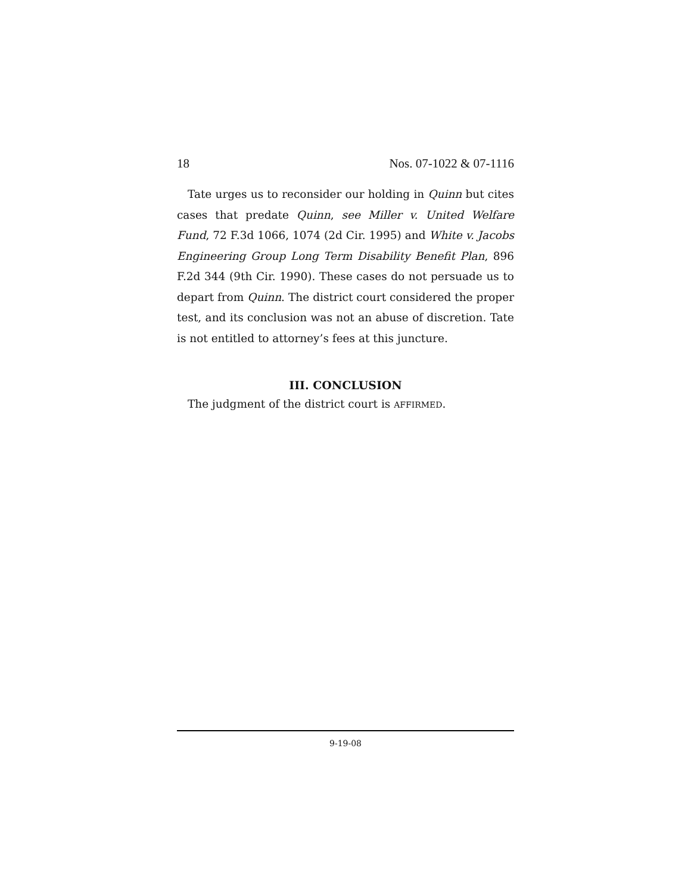18 Nos. 07-1022 & 07-1116
Tate urges us to reconsider our holding in Quinn but cites cases that predate Quinn, see Miller v. United Welfare Fund, 72 F.3d 1066, 1074 (2d Cir. 1995) and White v. Jacobs Engineering Group Long Term Disability Benefit Plan, 896 F.2d 344 (9th Cir. 1990). These cases do not persuade us to depart from Quinn. The district court considered the proper test, and its conclusion was not an abuse of discretion. Tate is not entitled to attorney’s fees at this juncture.
III. CONCLUSION
The judgment of the district court is AFFIRMED.
9-19-08